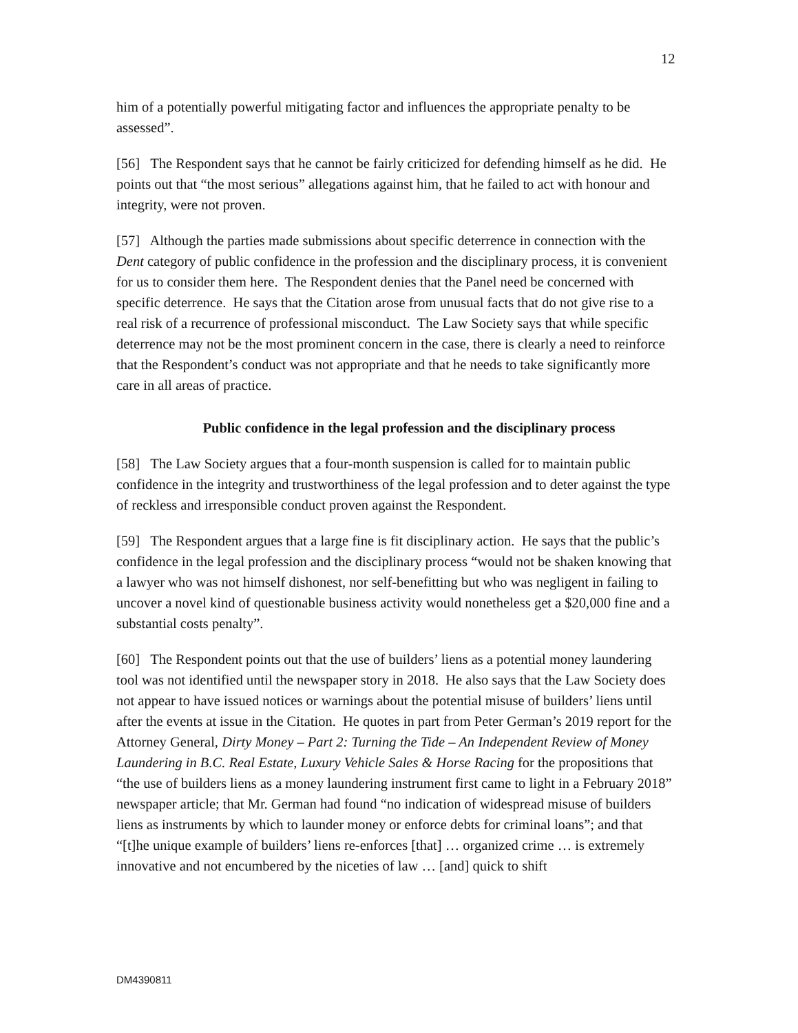12
him of a potentially powerful mitigating factor and influences the appropriate penalty to be assessed”.
[56] The Respondent says that he cannot be fairly criticized for defending himself as he did. He points out that “the most serious” allegations against him, that he failed to act with honour and integrity, were not proven.
[57] Although the parties made submissions about specific deterrence in connection with the Dent category of public confidence in the profession and the disciplinary process, it is convenient for us to consider them here. The Respondent denies that the Panel need be concerned with specific deterrence. He says that the Citation arose from unusual facts that do not give rise to a real risk of a recurrence of professional misconduct. The Law Society says that while specific deterrence may not be the most prominent concern in the case, there is clearly a need to reinforce that the Respondent’s conduct was not appropriate and that he needs to take significantly more care in all areas of practice.
Public confidence in the legal profession and the disciplinary process
[58] The Law Society argues that a four-month suspension is called for to maintain public confidence in the integrity and trustworthiness of the legal profession and to deter against the type of reckless and irresponsible conduct proven against the Respondent.
[59] The Respondent argues that a large fine is fit disciplinary action. He says that the public’s confidence in the legal profession and the disciplinary process “would not be shaken knowing that a lawyer who was not himself dishonest, nor self-benefitting but who was negligent in failing to uncover a novel kind of questionable business activity would nonetheless get a $20,000 fine and a substantial costs penalty”.
[60] The Respondent points out that the use of builders’ liens as a potential money laundering tool was not identified until the newspaper story in 2018. He also says that the Law Society does not appear to have issued notices or warnings about the potential misuse of builders’ liens until after the events at issue in the Citation. He quotes in part from Peter German’s 2019 report for the Attorney General, Dirty Money – Part 2: Turning the Tide – An Independent Review of Money Laundering in B.C. Real Estate, Luxury Vehicle Sales & Horse Racing for the propositions that “the use of builders liens as a money laundering instrument first came to light in a February 2018” newspaper article; that Mr. German had found “no indication of widespread misuse of builders liens as instruments by which to launder money or enforce debts for criminal loans”; and that “[t]he unique example of builders’ liens re-enforces [that] … organized crime … is extremely innovative and not encumbered by the niceties of law … [and] quick to shift
DM4390811